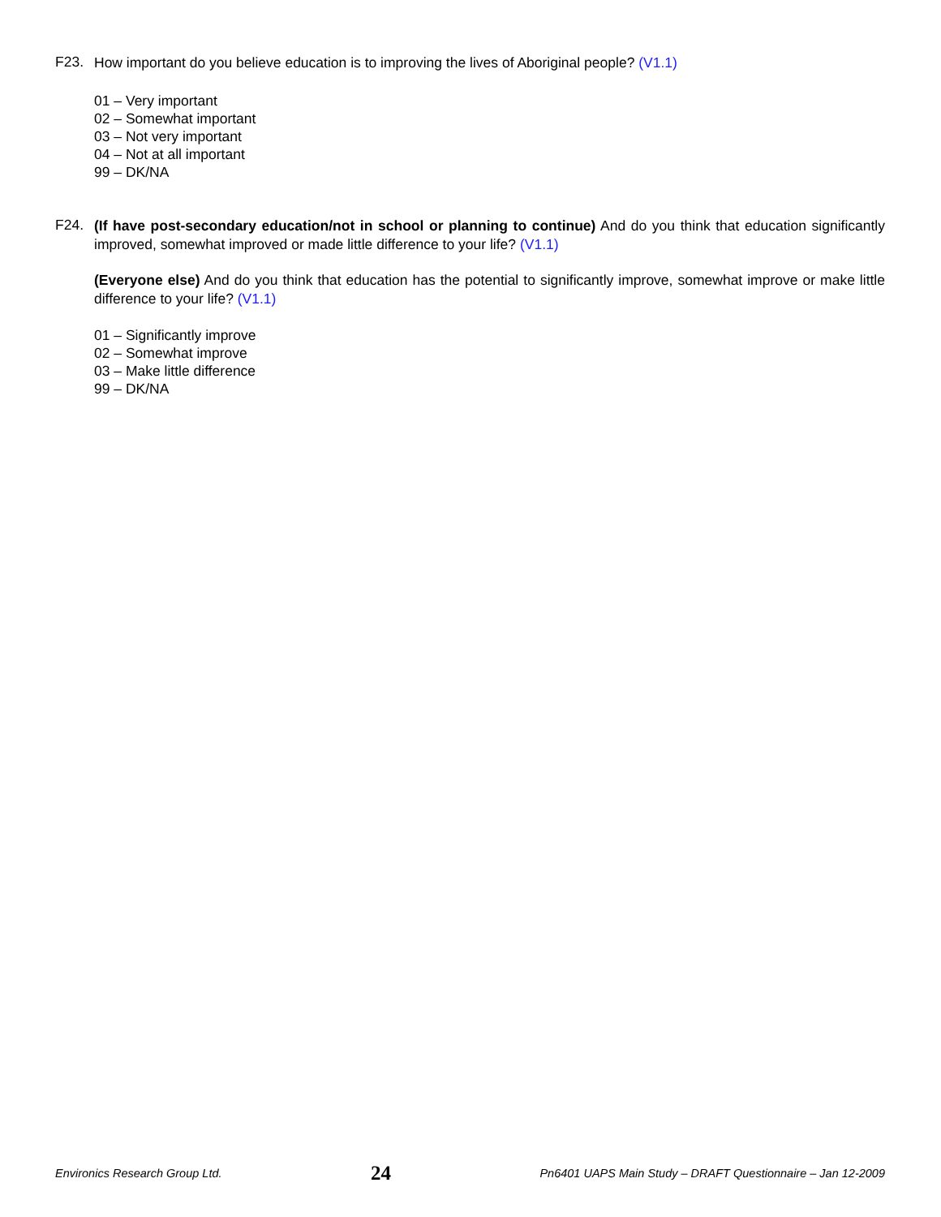F23.
How important do you believe education is to improving the lives of Aboriginal people? (V1.1)
01 – Very important
02 – Somewhat important
03 – Not very important
04 – Not at all important
99 – DK/NA
F24.
(If have post-secondary education/not in school or planning to continue) And do you think that education significantly improved, somewhat improved or made little difference to your life? (V1.1)
(Everyone else) And do you think that education has the potential to significantly improve, somewhat improve or make little difference to your life? (V1.1)
01 – Significantly improve
02 – Somewhat improve
03 – Make little difference
99 – DK/NA
Environics Research Group Ltd. 24 Pn6401 UAPS Main Study – DRAFT Questionnaire – Jan 12-2009